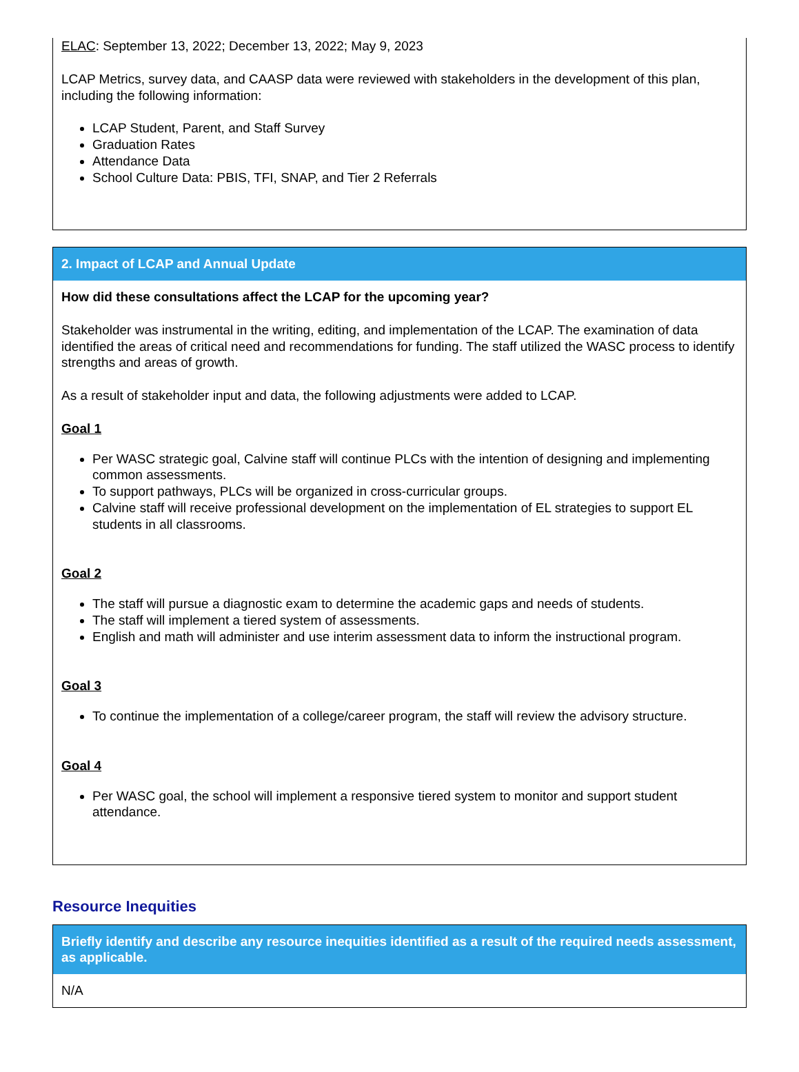ELAC: September 13, 2022; December 13, 2022; May 9, 2023
LCAP Metrics, survey data, and CAASP data were reviewed with stakeholders in the development of this plan, including the following information:
LCAP Student, Parent, and Staff Survey
Graduation Rates
Attendance Data
School Culture Data: PBIS, TFI, SNAP, and Tier 2 Referrals
2. Impact of LCAP and Annual Update
How did these consultations affect the LCAP for the upcoming year?
Stakeholder was instrumental in the writing, editing, and implementation of the LCAP. The examination of data identified the areas of critical need and recommendations for funding. The staff utilized the WASC process to identify strengths and areas of growth.
As a result of stakeholder input and data, the following adjustments were added to LCAP.
Goal 1
Per WASC strategic goal, Calvine staff will continue PLCs with the intention of designing and implementing common assessments.
To support pathways, PLCs will be organized in cross-curricular groups.
Calvine staff will receive professional development on the implementation of EL strategies to support EL students in all classrooms.
Goal 2
The staff will pursue a diagnostic exam to determine the academic gaps and needs of students.
The staff will implement a tiered system of assessments.
English and math will administer and use interim assessment data to inform the instructional program.
Goal 3
To continue the implementation of a college/career program, the staff will review the advisory structure.
Goal 4
Per WASC goal, the school will implement a responsive tiered system to monitor and support student attendance.
Resource Inequities
Briefly identify and describe any resource inequities identified as a result of the required needs assessment, as applicable.
N/A